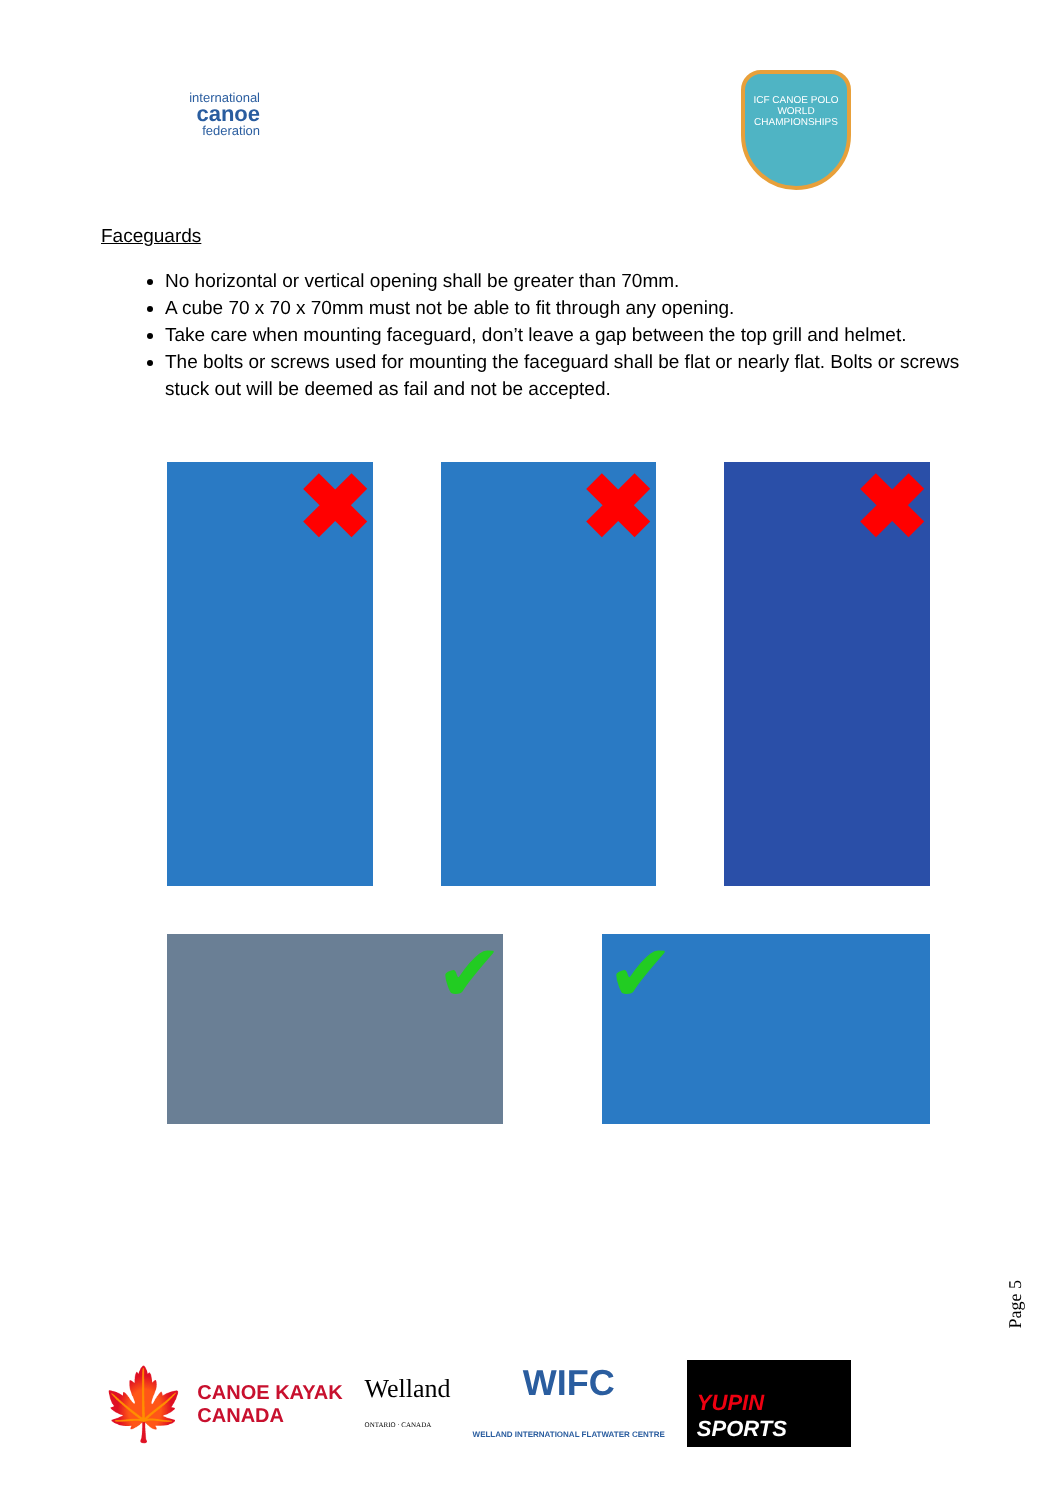international
canoe
federation
ICF CANOE POLO
WORLD
CHAMPIONSHIPS
Faceguards
No horizontal or vertical opening shall be greater than 70mm.
A cube 70 x 70 x 70mm must not be able to fit through any opening.
Take care when mounting faceguard, don’t leave a gap between the top grill and helmet.
The bolts or screws used for mounting the faceguard shall be flat or nearly flat. Bolts or screws stuck out will be deemed as fail and not be accepted.
✖
✖
✖
✔
✔
Page 5
🍁 CANOE KAYAK
CANADA
Welland
ONTARIO · CANADA
WIFC
WELLAND INTERNATIONAL FLATWATER CENTRE
YUPIN SPORTS